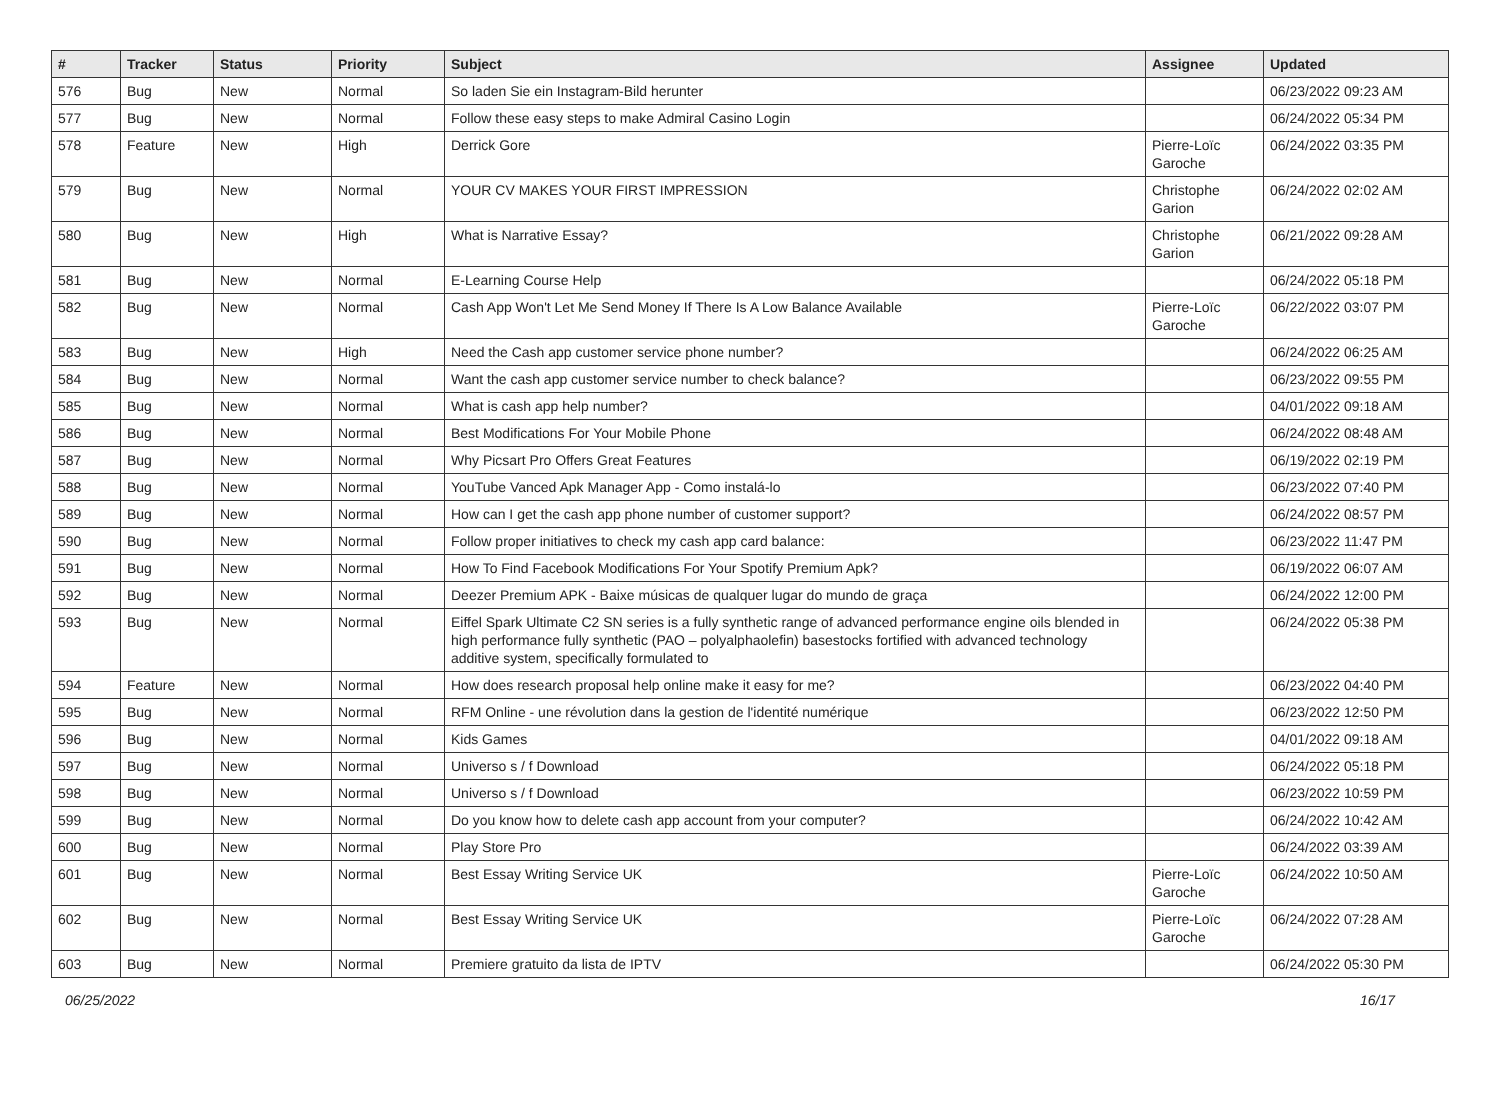| # | Tracker | Status | Priority | Subject | Assignee | Updated |
| --- | --- | --- | --- | --- | --- | --- |
| 576 | Bug | New | Normal | So laden Sie ein Instagram-Bild herunter | | 06/23/2022 09:23 AM |
| 577 | Bug | New | Normal | Follow these easy steps to make Admiral Casino Login | | 06/24/2022 05:34 PM |
| 578 | Feature | New | High | Derrick Gore | Pierre-Loïc Garoche | 06/24/2022 03:35 PM |
| 579 | Bug | New | Normal | YOUR CV MAKES YOUR FIRST IMPRESSION | Christophe Garion | 06/24/2022 02:02 AM |
| 580 | Bug | New | High | What is Narrative Essay? | Christophe Garion | 06/21/2022 09:28 AM |
| 581 | Bug | New | Normal | E-Learning Course Help | | 06/24/2022 05:18 PM |
| 582 | Bug | New | Normal | Cash App Won't Let Me Send Money If There Is A Low Balance Available | Pierre-Loïc Garoche | 06/22/2022 03:07 PM |
| 583 | Bug | New | High | Need the Cash app customer service phone number? | | 06/24/2022 06:25 AM |
| 584 | Bug | New | Normal | Want the cash app customer service number to check balance? | | 06/23/2022 09:55 PM |
| 585 | Bug | New | Normal | What is cash app help number? | | 04/01/2022 09:18 AM |
| 586 | Bug | New | Normal | Best Modifications For Your Mobile Phone | | 06/24/2022 08:48 AM |
| 587 | Bug | New | Normal | Why Picsart Pro Offers Great Features | | 06/19/2022 02:19 PM |
| 588 | Bug | New | Normal | YouTube Vanced Apk Manager App - Como instalá-lo | | 06/23/2022 07:40 PM |
| 589 | Bug | New | Normal | How can I get the cash app phone number of customer support? | | 06/24/2022 08:57 PM |
| 590 | Bug | New | Normal | Follow proper initiatives to check my cash app card balance: | | 06/23/2022 11:47 PM |
| 591 | Bug | New | Normal | How To Find Facebook Modifications For Your Spotify Premium Apk? | | 06/19/2022 06:07 AM |
| 592 | Bug | New | Normal | Deezer Premium APK - Baixe músicas de qualquer lugar do mundo de graça | | 06/24/2022 12:00 PM |
| 593 | Bug | New | Normal | Eiffel Spark Ultimate C2 SN series is a fully synthetic range of advanced performance engine oils blended in high performance fully synthetic (PAO – polyalphaolefin) basestocks fortified with advanced technology additive system, specifically formulated to | | 06/24/2022 05:38 PM |
| 594 | Feature | New | Normal | How does research proposal help online make it easy for me? | | 06/23/2022 04:40 PM |
| 595 | Bug | New | Normal | RFM Online - une révolution dans la gestion de l'identité numérique | | 06/23/2022 12:50 PM |
| 596 | Bug | New | Normal | Kids Games | | 04/01/2022 09:18 AM |
| 597 | Bug | New | Normal | Universo s / f Download | | 06/24/2022 05:18 PM |
| 598 | Bug | New | Normal | Universo s / f Download | | 06/23/2022 10:59 PM |
| 599 | Bug | New | Normal | Do you know how to delete cash app account from your computer? | | 06/24/2022 10:42 AM |
| 600 | Bug | New | Normal | Play Store Pro | | 06/24/2022 03:39 AM |
| 601 | Bug | New | Normal | Best Essay Writing Service UK | Pierre-Loïc Garoche | 06/24/2022 10:50 AM |
| 602 | Bug | New | Normal | Best Essay Writing Service UK | Pierre-Loïc Garoche | 06/24/2022 07:28 AM |
| 603 | Bug | New | Normal | Premiere gratuito da lista de IPTV | | 06/24/2022 05:30 PM |
06/25/2022 16/17